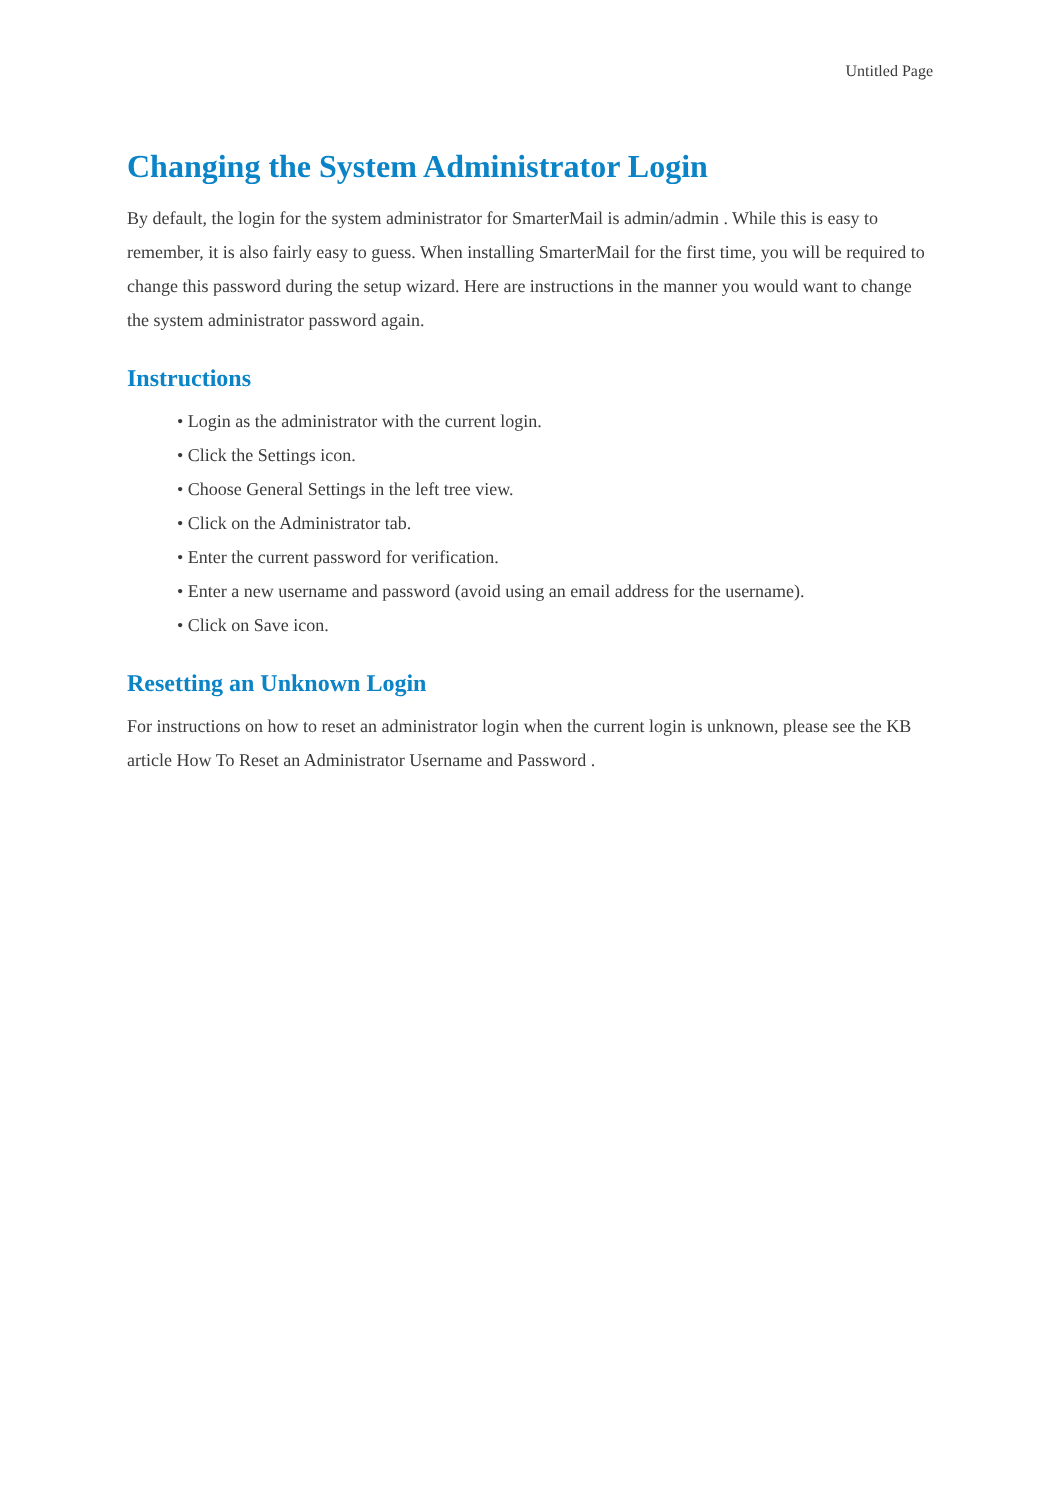Untitled Page
Changing the System Administrator Login
By default, the login for the system administrator for SmarterMail is admin/admin . While this is easy to remember, it is also fairly easy to guess. When installing SmarterMail for the first time, you will be required to change this password during the setup wizard. Here are instructions in the manner you would want to change the system administrator password again.
Instructions
• Login as the administrator with the current login.
• Click the Settings icon.
• Choose General Settings in the left tree view.
• Click on the Administrator tab.
• Enter the current password for verification.
• Enter a new username and password (avoid using an email address for the username).
• Click on Save icon.
Resetting an Unknown Login
For instructions on how to reset an administrator login when the current login is unknown, please see the KB article How To Reset an Administrator Username and Password .